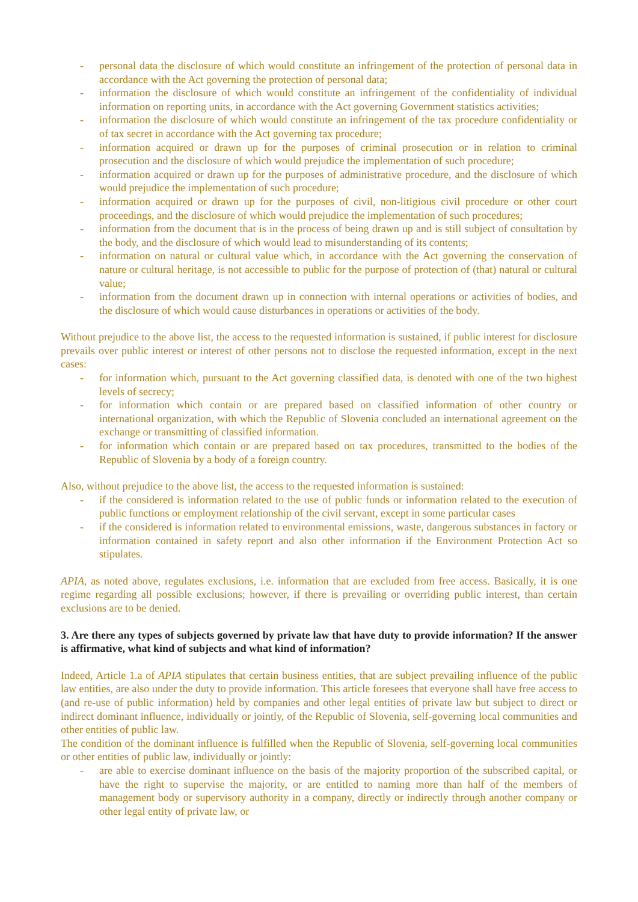- personal data the disclosure of which would constitute an infringement of the protection of personal data in accordance with the Act governing the protection of personal data;
- information the disclosure of which would constitute an infringement of the confidentiality of individual information on reporting units, in accordance with the Act governing Government statistics activities;
- information the disclosure of which would constitute an infringement of the tax procedure confidentiality or of tax secret in accordance with the Act governing tax procedure;
- information acquired or drawn up for the purposes of criminal prosecution or in relation to criminal prosecution and the disclosure of which would prejudice the implementation of such procedure;
- information acquired or drawn up for the purposes of administrative procedure, and the disclosure of which would prejudice the implementation of such procedure;
- information acquired or drawn up for the purposes of civil, non-litigious civil procedure or other court proceedings, and the disclosure of which would prejudice the implementation of such procedures;
- information from the document that is in the process of being drawn up and is still subject of consultation by the body, and the disclosure of which would lead to misunderstanding of its contents;
- information on natural or cultural value which, in accordance with the Act governing the conservation of nature or cultural heritage, is not accessible to public for the purpose of protection of (that) natural or cultural value;
- information from the document drawn up in connection with internal operations or activities of bodies, and the disclosure of which would cause disturbances in operations or activities of the body.
Without prejudice to the above list, the access to the requested information is sustained, if public interest for disclosure prevails over public interest or interest of other persons not to disclose the requested information, except in the next cases:
- for information which, pursuant to the Act governing classified data, is denoted with one of the two highest levels of secrecy;
- for information which contain or are prepared based on classified information of other country or international organization, with which the Republic of Slovenia concluded an international agreement on the exchange or transmitting of classified information.
- for information which contain or are prepared based on tax procedures, transmitted to the bodies of the Republic of Slovenia by a body of a foreign country.
Also, without prejudice to the above list, the access to the requested information is sustained:
- if the considered is information related to the use of public funds or information related to the execution of public functions or employment relationship of the civil servant, except in some particular cases
- if the considered is information related to environmental emissions, waste, dangerous substances in factory or information contained in safety report and also other information if the Environment Protection Act so stipulates.
APIA, as noted above, regulates exclusions, i.e. information that are excluded from free access. Basically, it is one regime regarding all possible exclusions; however, if there is prevailing or overriding public interest, than certain exclusions are to be denied.
3. Are there any types of subjects governed by private law that have duty to provide information? If the answer is affirmative, what kind of subjects and what kind of information?
Indeed, Article 1.a of APIA stipulates that certain business entities, that are subject prevailing influence of the public law entities, are also under the duty to provide information. This article foresees that everyone shall have free access to (and re-use of public information) held by companies and other legal entities of private law but subject to direct or indirect dominant influence, individually or jointly, of the Republic of Slovenia, self-governing local communities and other entities of public law.
The condition of the dominant influence is fulfilled when the Republic of Slovenia, self-governing local communities or other entities of public law, individually or jointly:
- are able to exercise dominant influence on the basis of the majority proportion of the subscribed capital, or have the right to supervise the majority, or are entitled to naming more than half of the members of management body or supervisory authority in a company, directly or indirectly through another company or other legal entity of private law, or